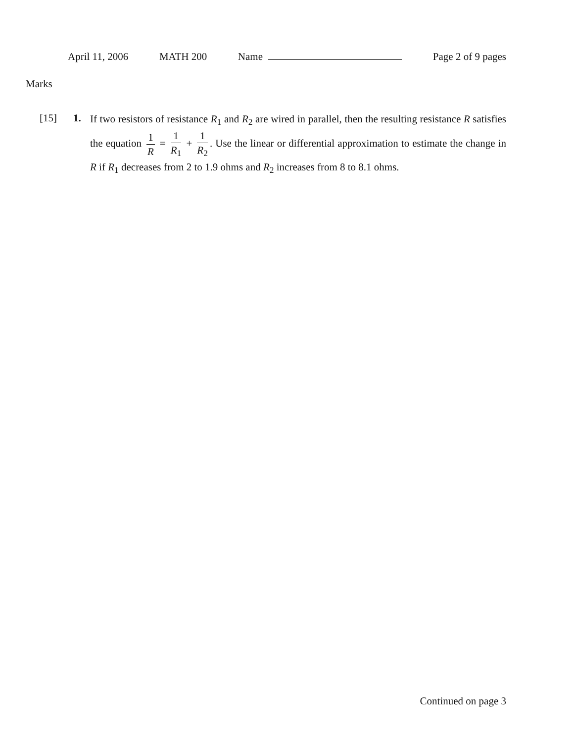April 11, 2006 MATH 200 Name Page 2 of 9 pages
Marks
[15] 1.
If two resistors of resistance R<sub>1</sub> and R<sub>2</sub> are wired in parallel, then the resulting resistance R satisfies the equation 1 R = 1 R<sub>1</sub> + 1 R<sub>2</sub>. Use the linear or differential approximation to estimate the change in R if R<sub>1</sub> decreases from 2 to 1.9 ohms and R<sub>2</sub> increases from 8 to 8.1 ohms.
Continued on page 3